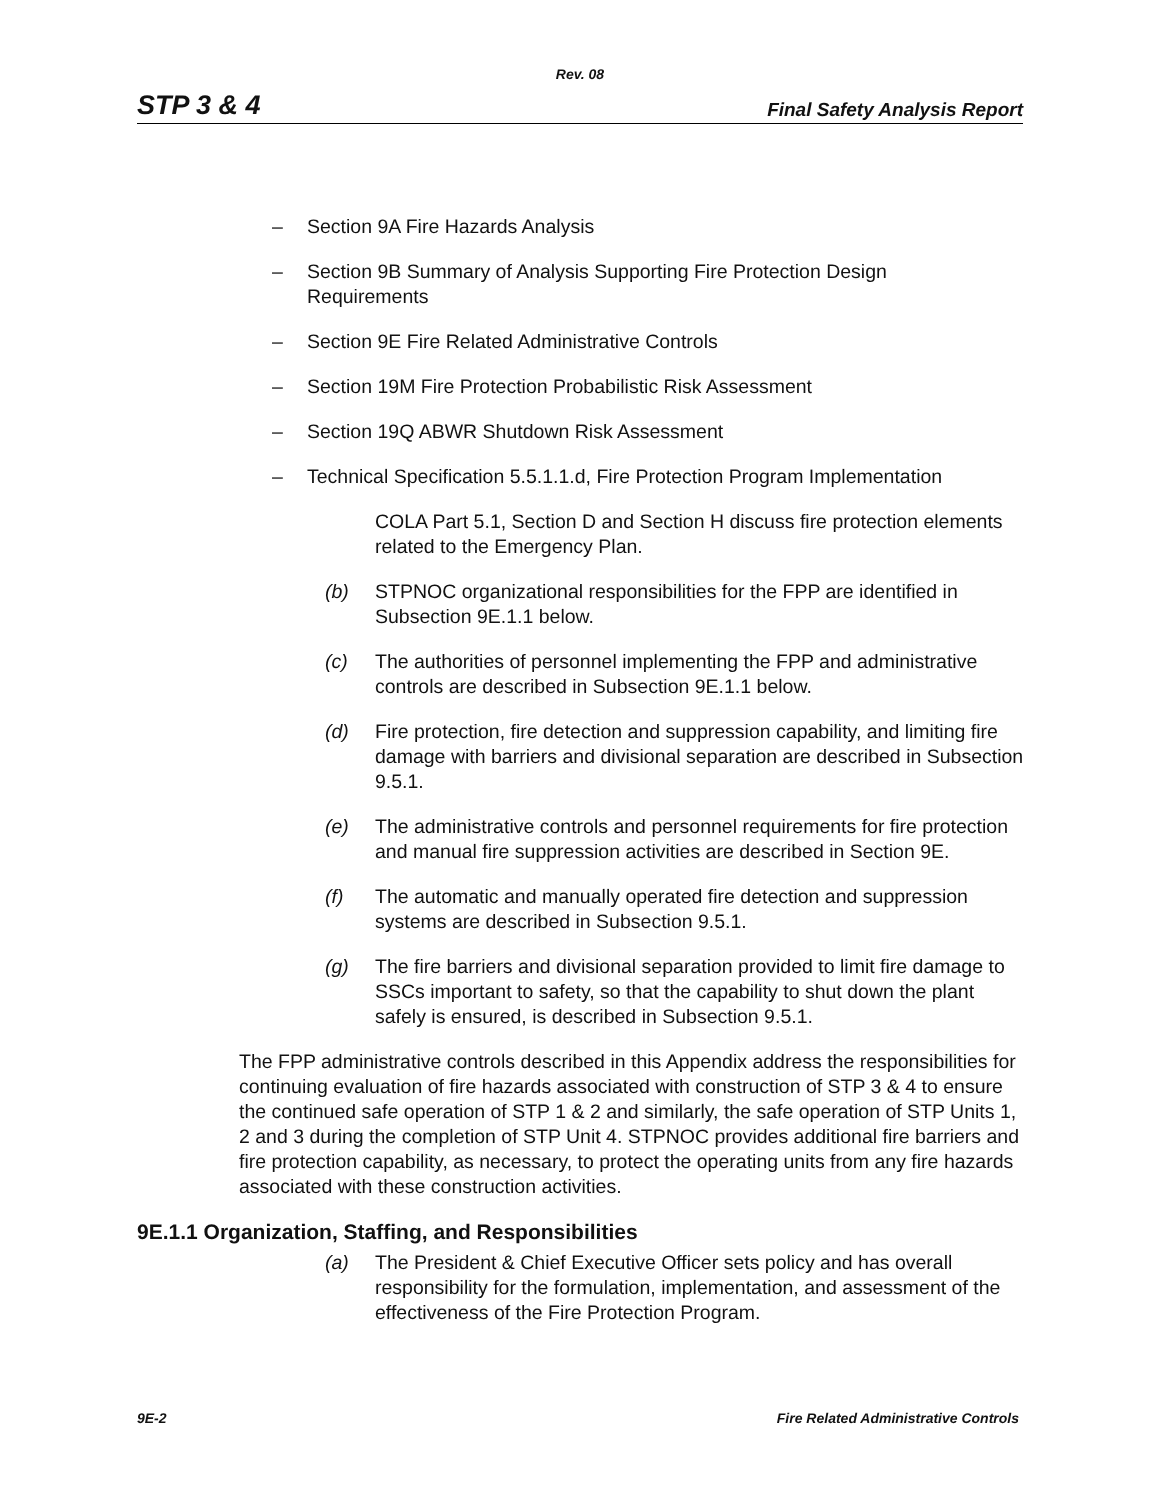Rev. 08
STP 3 & 4 Final Safety Analysis Report
– Section 9A Fire Hazards Analysis
– Section 9B Summary of Analysis Supporting Fire Protection Design Requirements
– Section 9E Fire Related Administrative Controls
– Section 19M Fire Protection Probabilistic Risk Assessment
– Section 19Q ABWR Shutdown Risk Assessment
– Technical Specification 5.5.1.1.d, Fire Protection Program Implementation
COLA Part 5.1, Section D and Section H discuss fire protection elements related to the Emergency Plan.
(b) STPNOC organizational responsibilities for the FPP are identified in Subsection 9E.1.1 below.
(c) The authorities of personnel implementing the FPP and administrative controls are described in Subsection 9E.1.1 below.
(d) Fire protection, fire detection and suppression capability, and limiting fire damage with barriers and divisional separation are described in Subsection 9.5.1.
(e) The administrative controls and personnel requirements for fire protection and manual fire suppression activities are described in Section 9E.
(f) The automatic and manually operated fire detection and suppression systems are described in Subsection 9.5.1.
(g) The fire barriers and divisional separation provided to limit fire damage to SSCs important to safety, so that the capability to shut down the plant safely is ensured, is described in Subsection 9.5.1.
The FPP administrative controls described in this Appendix address the responsibilities for continuing evaluation of fire hazards associated with construction of STP 3 & 4 to ensure the continued safe operation of STP 1 & 2 and similarly, the safe operation of STP Units 1, 2 and 3 during the completion of STP Unit 4. STPNOC provides additional fire barriers and fire protection capability, as necessary, to protect the operating units from any fire hazards associated with these construction activities.
9E.1.1 Organization, Staffing, and Responsibilities
(a) The President & Chief Executive Officer sets policy and has overall responsibility for the formulation, implementation, and assessment of the effectiveness of the Fire Protection Program.
9E-2 Fire Related Administrative Controls